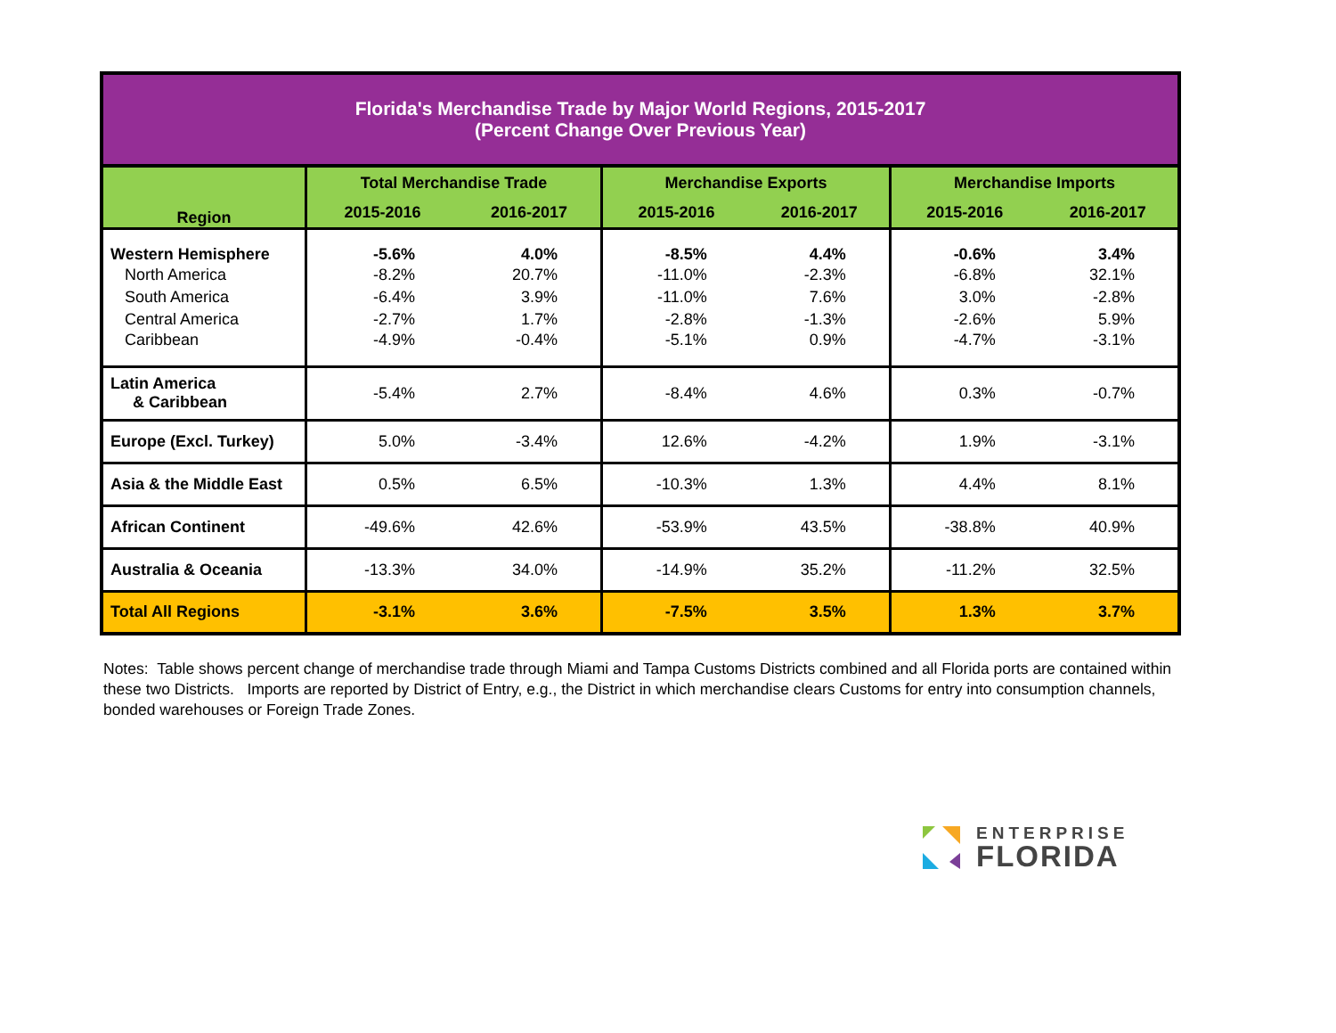| Florida's Merchandise Trade by Major World Regions, 2015-2017 (Percent Change Over Previous Year) | | | | | | |
| Region | Total Merchandise Trade | | Merchandise Exports | | Merchandise Imports | |
| | 2015-2016 | 2016-2017 | 2015-2016 | 2016-2017 | 2015-2016 | 2016-2017 |
| Western Hemisphere | -5.6% | 4.0% | -8.5% | 4.4% | -0.6% | 3.4% |
| North America | -8.2% | 20.7% | -11.0% | -2.3% | -6.8% | 32.1% |
| South America | -6.4% | 3.9% | -11.0% | 7.6% | 3.0% | -2.8% |
| Central America | -2.7% | 1.7% | -2.8% | -1.3% | -2.6% | 5.9% |
| Caribbean | -4.9% | -0.4% | -5.1% | 0.9% | -4.7% | -3.1% |
| Latin America & Caribbean | -5.4% | 2.7% | -8.4% | 4.6% | 0.3% | -0.7% |
| Europe (Excl. Turkey) | 5.0% | -3.4% | 12.6% | -4.2% | 1.9% | -3.1% |
| Asia & the Middle East | 0.5% | 6.5% | -10.3% | 1.3% | 4.4% | 8.1% |
| African Continent | -49.6% | 42.6% | -53.9% | 43.5% | -38.8% | 40.9% |
| Australia & Oceania | -13.3% | 34.0% | -14.9% | 35.2% | -11.2% | 32.5% |
| Total All Regions | -3.1% | 3.6% | -7.5% | 3.5% | 1.3% | 3.7% |
Notes: Table shows percent change of merchandise trade through Miami and Tampa Customs Districts combined and all Florida ports are contained within these two Districts. Imports are reported by District of Entry, e.g., the District in which merchandise clears Customs for entry into consumption channels, bonded warehouses or Foreign Trade Zones.
ENTERPRISE
FLORIDA